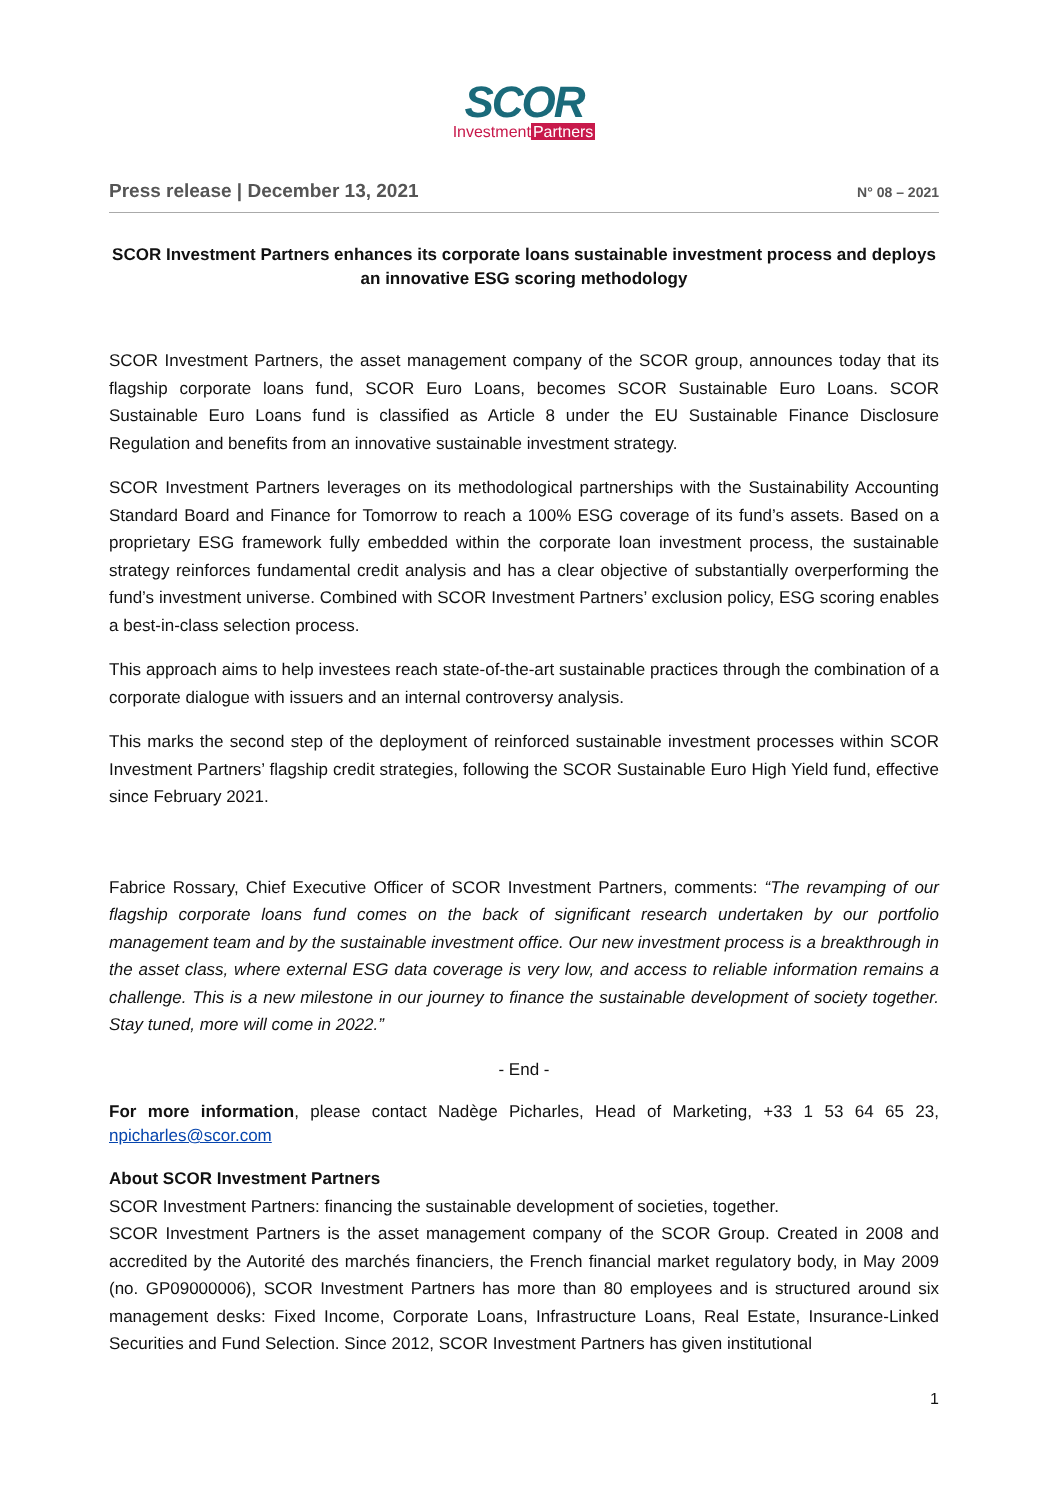SCOR
Investment Partners
Press release | December 13, 2021 N° 08 – 2021
SCOR Investment Partners enhances its corporate loans sustainable investment process and deploys an innovative ESG scoring methodology
SCOR Investment Partners, the asset management company of the SCOR group, announces today that its flagship corporate loans fund, SCOR Euro Loans, becomes SCOR Sustainable Euro Loans. SCOR Sustainable Euro Loans fund is classified as Article 8 under the EU Sustainable Finance Disclosure Regulation and benefits from an innovative sustainable investment strategy.
SCOR Investment Partners leverages on its methodological partnerships with the Sustainability Accounting Standard Board and Finance for Tomorrow to reach a 100% ESG coverage of its fund’s assets. Based on a proprietary ESG framework fully embedded within the corporate loan investment process, the sustainable strategy reinforces fundamental credit analysis and has a clear objective of substantially overperforming the fund’s investment universe. Combined with SCOR Investment Partners’ exclusion policy, ESG scoring enables a best-in-class selection process.
This approach aims to help investees reach state-of-the-art sustainable practices through the combination of a corporate dialogue with issuers and an internal controversy analysis.
This marks the second step of the deployment of reinforced sustainable investment processes within SCOR Investment Partners’ flagship credit strategies, following the SCOR Sustainable Euro High Yield fund, effective since February 2021.
Fabrice Rossary, Chief Executive Officer of SCOR Investment Partners, comments: “The revamping of our flagship corporate loans fund comes on the back of significant research undertaken by our portfolio management team and by the sustainable investment office. Our new investment process is a breakthrough in the asset class, where external ESG data coverage is very low, and access to reliable information remains a challenge. This is a new milestone in our journey to finance the sustainable development of society together. Stay tuned, more will come in 2022.”
- End -
For more information, please contact Nadège Picharles, Head of Marketing, +33 1 53 64 65 23, npicharles@scor.com
About SCOR Investment Partners
SCOR Investment Partners: financing the sustainable development of societies, together.
SCOR Investment Partners is the asset management company of the SCOR Group. Created in 2008 and accredited by the Autorité des marchés financiers, the French financial market regulatory body, in May 2009 (no. GP09000006), SCOR Investment Partners has more than 80 employees and is structured around six management desks: Fixed Income, Corporate Loans, Infrastructure Loans, Real Estate, Insurance-Linked Securities and Fund Selection. Since 2012, SCOR Investment Partners has given institutional
1